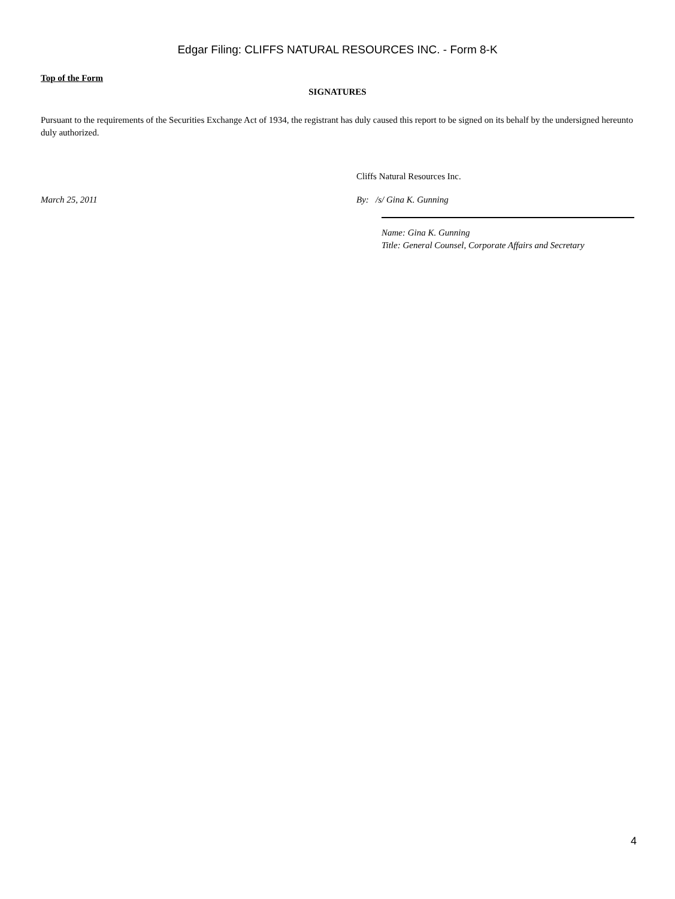Edgar Filing: CLIFFS NATURAL RESOURCES INC. - Form 8-K
Top of the Form
SIGNATURES
Pursuant to the requirements of the Securities Exchange Act of 1934, the registrant has duly caused this report to be signed on its behalf by the undersigned hereunto duly authorized.
Cliffs Natural Resources Inc.
March 25, 2011 By: /s/ Gina K. Gunning
Name: Gina K. Gunning
Title: General Counsel, Corporate Affairs and Secretary
4